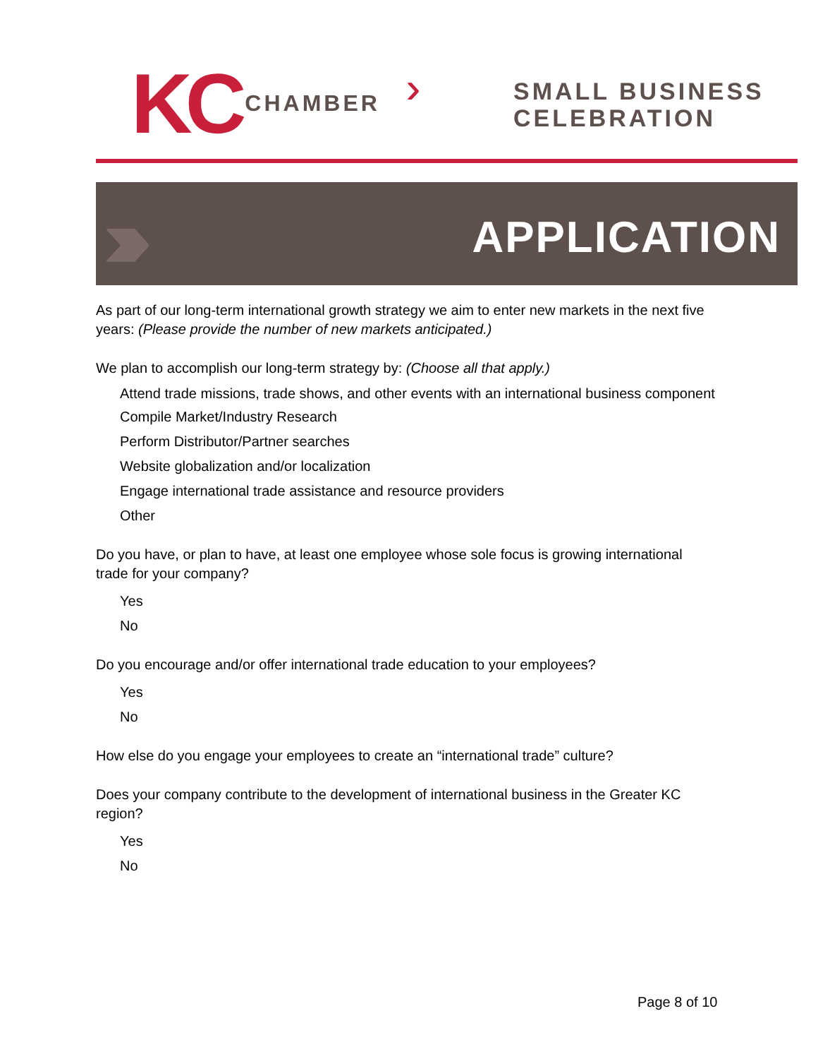KC CHAMBER ›››
SMALL BUSINESS
CELEBRATION
›››› APPLICATION
As part of our long-term international growth strategy we aim to enter new markets in the next five years: (Please provide the number of new markets anticipated.)
We plan to accomplish our long-term strategy by: (Choose all that apply.)
Attend trade missions, trade shows, and other events with an international business component
Compile Market/Industry Research
Perform Distributor/Partner searches
Website globalization and/or localization
Engage international trade assistance and resource providers
Other
Do you have, or plan to have, at least one employee whose sole focus is growing international trade for your company?
Yes
No
Do you encourage and/or offer international trade education to your employees?
Yes
No
How else do you engage your employees to create an “international trade” culture?
Does your company contribute to the development of international business in the Greater KC region?
Yes
No
Page 8 of 10